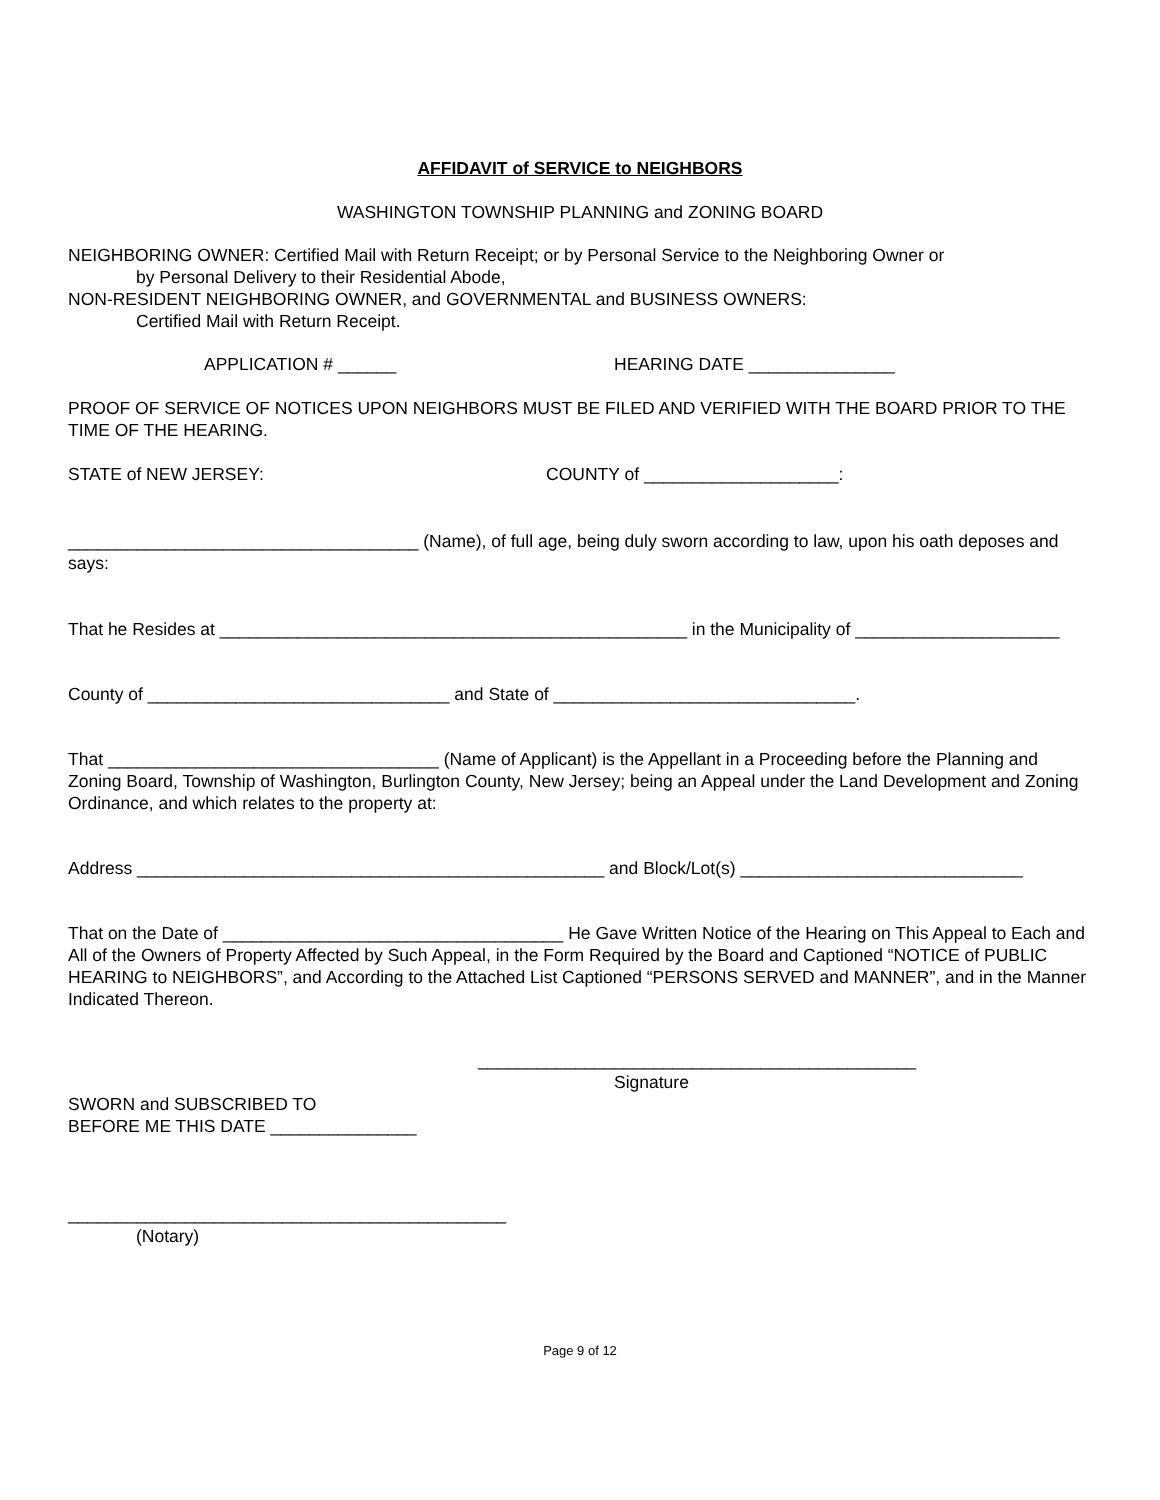AFFIDAVIT of SERVICE to NEIGHBORS
WASHINGTON TOWNSHIP PLANNING and ZONING BOARD
NEIGHBORING OWNER: Certified Mail with Return Receipt; or by Personal Service to the Neighboring Owner or
by Personal Delivery to their Residential Abode,
NON-RESIDENT NEIGHBORING OWNER, and GOVERNMENTAL and BUSINESS OWNERS:
Certified Mail with Return Receipt.
APPLICATION # ______ HEARING DATE _______________
PROOF OF SERVICE OF NOTICES UPON NEIGHBORS MUST BE FILED AND VERIFIED WITH THE BOARD PRIOR TO THE TIME OF THE HEARING.
STATE of NEW JERSEY: COUNTY of ____________________:
____________________________________ (Name), of full age, being duly sworn according to law, upon his oath deposes and says:
That he Resides at ________________________________________________ in the Municipality of _____________________
County of _______________________________ and State of _______________________________.
That __________________________________ (Name of Applicant) is the Appellant in a Proceeding before the Planning and Zoning Board, Township of Washington, Burlington County, New Jersey; being an Appeal under the Land Development and Zoning Ordinance, and which relates to the property at:
Address ________________________________________________ and Block/Lot(s) _____________________________
That on the Date of ___________________________________ He Gave Written Notice of the Hearing on This Appeal to Each and All of the Owners of Property Affected by Such Appeal, in the Form Required by the Board and Captioned “NOTICE of PUBLIC HEARING to NEIGHBORS”, and According to the Attached List Captioned “PERSONS SERVED and MANNER”, and in the Manner Indicated Thereon.
_____________________________________________
Signature
SWORN and SUBSCRIBED TO
BEFORE ME THIS DATE _______________
_____________________________________________
(Notary)
Page 9 of 12